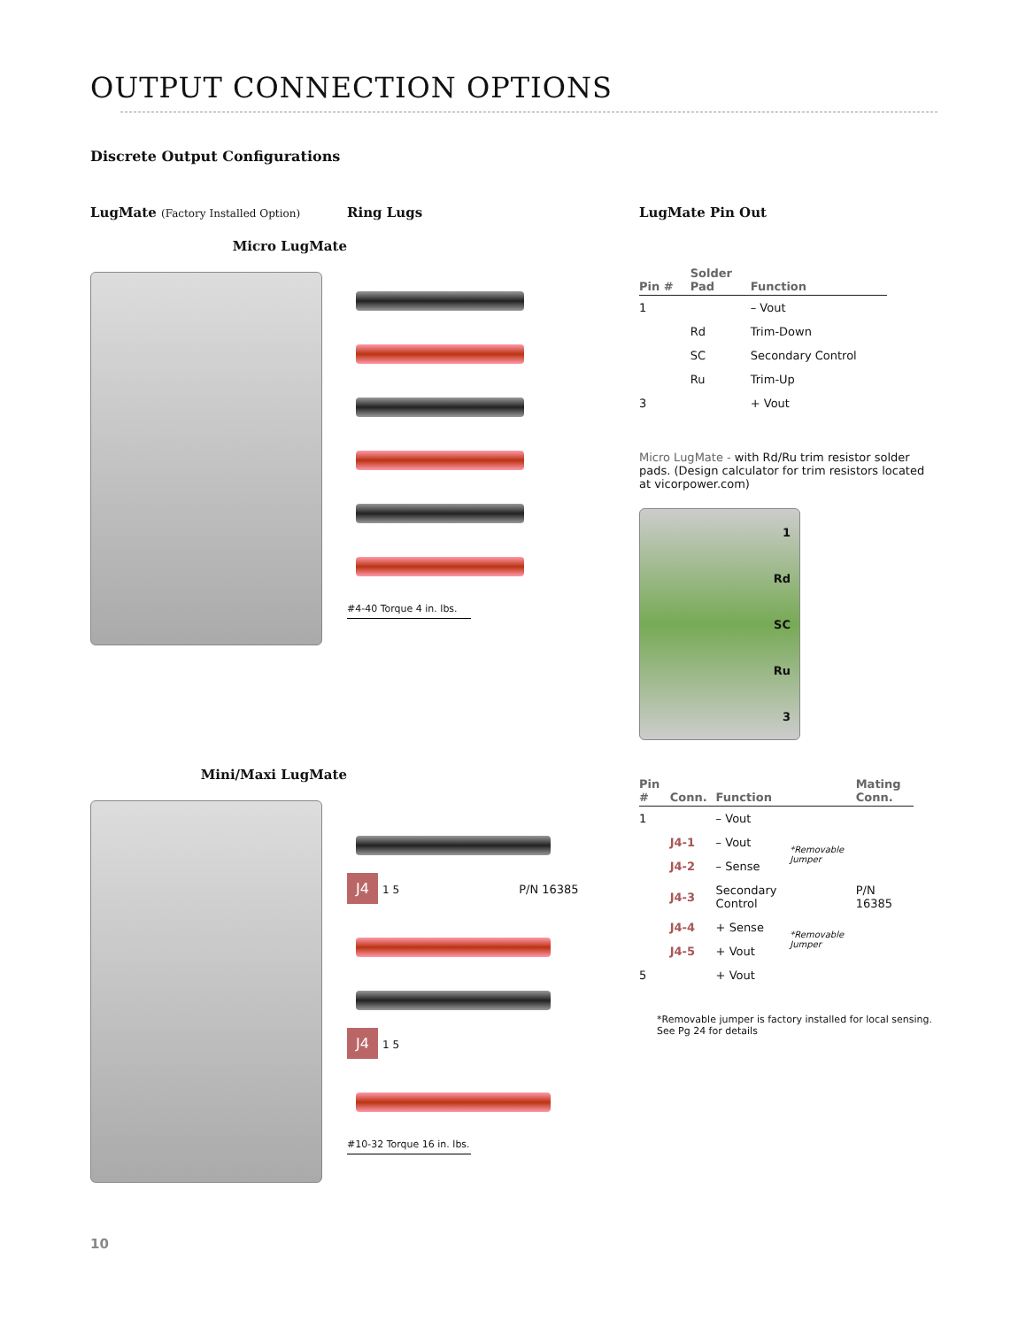OUTPUT CONNECTION OPTIONS
Discrete Output Configurations
LugMate (Factory Installed Option)
Micro LugMate
Ring Lugs
#4-40 Torque 4 in. lbs.
LugMate Pin Out
| Pin # | Solder Pad | Function |
| --- | --- | --- |
| 1 | | – Vout |
| | Rd | Trim-Down |
| | SC | Secondary Control |
| | Ru | Trim-Up |
| 3 | | + Vout |
Micro LugMate - with Rd/Ru trim resistor solder pads. (Design calculator for trim resistors located at vicorpower.com)
1
Rd
SC
Ru
3
Mini/Maxi LugMate
J4 1 5 P/N 16385
J4 1 5
#10-32 Torque 16 in. lbs.
| Pin # | Conn. | Function | | Mating Conn. |
| --- | --- | --- | --- | --- |
| 1 | | – Vout | | |
| | J4-1 | – Vout | *Removable Jumper | |
| | J4-2 | – Sense | | |
| | J4-3 | Secondary Control | | P/N 16385 |
| | J4-4 | + Sense | *Removable Jumper | |
| | J4-5 | + Vout | | |
| 5 | | + Vout | | |
*Removable jumper is factory installed for local sensing.
See Pg 24 for details
10